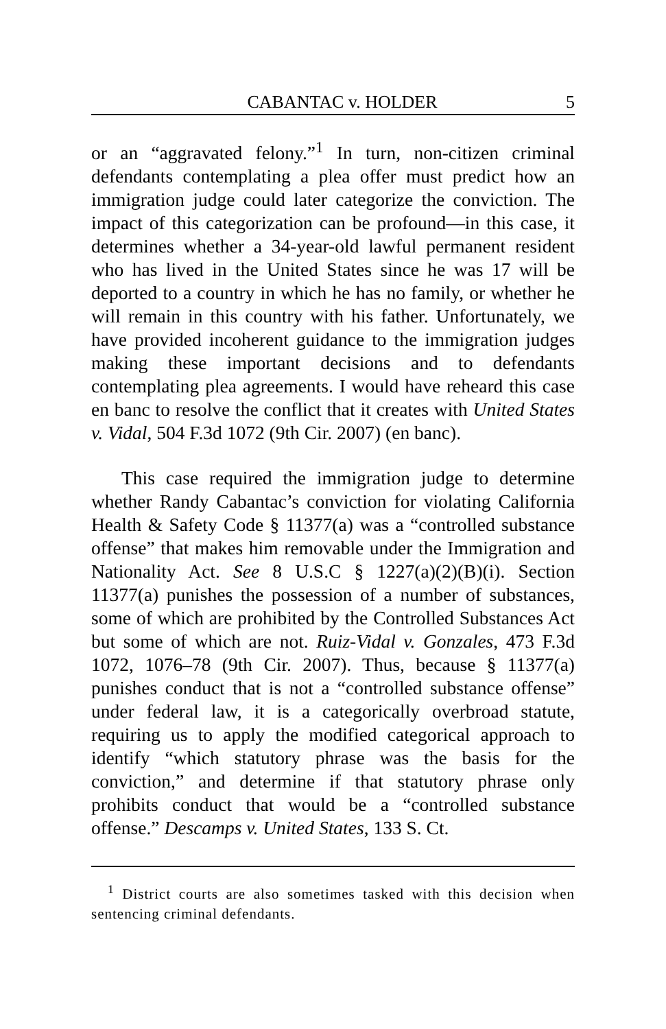CABANTAC v. HOLDER 5
or an “aggravated felony.”<sup>1</sup> In turn, non-citizen criminal defendants contemplating a plea offer must predict how an immigration judge could later categorize the conviction. The impact of this categorization can be profound—in this case, it determines whether a 34-year-old lawful permanent resident who has lived in the United States since he was 17 will be deported to a country in which he has no family, or whether he will remain in this country with his father. Unfortunately, we have provided incoherent guidance to the immigration judges making these important decisions and to defendants contemplating plea agreements. I would have reheard this case en banc to resolve the conflict that it creates with United States v. Vidal, 504 F.3d 1072 (9th Cir. 2007) (en banc).
This case required the immigration judge to determine whether Randy Cabantac’s conviction for violating California Health & Safety Code § 11377(a) was a “controlled substance offense” that makes him removable under the Immigration and Nationality Act. See 8 U.S.C § 1227(a)(2)(B)(i). Section 11377(a) punishes the possession of a number of substances, some of which are prohibited by the Controlled Substances Act but some of which are not. Ruiz-Vidal v. Gonzales, 473 F.3d 1072, 1076–78 (9th Cir. 2007). Thus, because § 11377(a) punishes conduct that is not a “controlled substance offense” under federal law, it is a categorically overbroad statute, requiring us to apply the modified categorical approach to identify “which statutory phrase was the basis for the conviction,” and determine if that statutory phrase only prohibits conduct that would be a “controlled substance offense.” Descamps v. United States, 133 S. Ct.
<sup>1</sup> District courts are also sometimes tasked with this decision when sentencing criminal defendants.